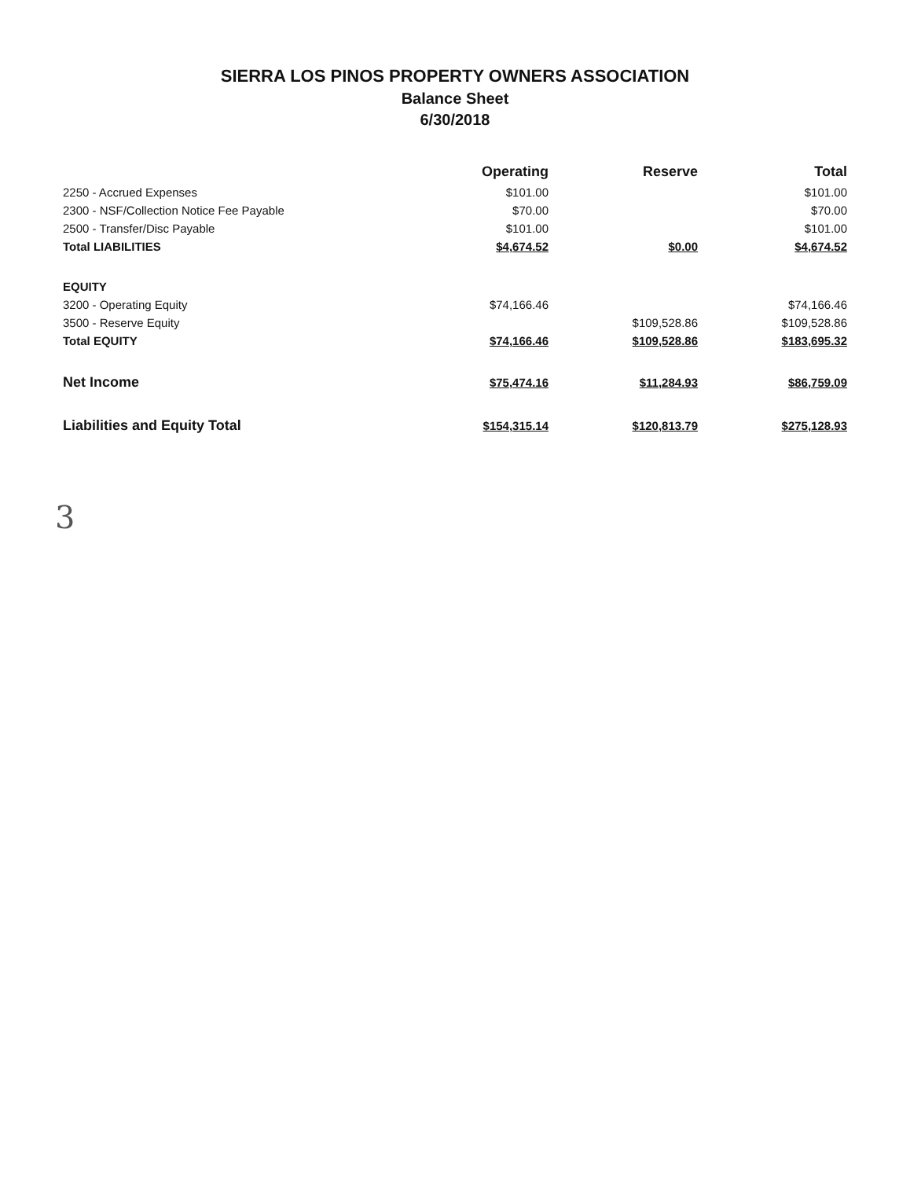SIERRA LOS PINOS PROPERTY OWNERS ASSOCIATION
Balance Sheet
6/30/2018
| | Operating | Reserve | Total |
| --- | --- | --- | --- |
| 2250 - Accrued Expenses | $101.00 | | $101.00 |
| 2300 - NSF/Collection Notice Fee Payable | $70.00 | | $70.00 |
| 2500 - Transfer/Disc Payable | $101.00 | | $101.00 |
| Total LIABILITIES | $4,674.52 | $0.00 | $4,674.52 |
| EQUITY | | | |
| 3200 - Operating Equity | $74,166.46 | | $74,166.46 |
| 3500 - Reserve Equity | | $109,528.86 | $109,528.86 |
| Total EQUITY | $74,166.46 | $109,528.86 | $183,695.32 |
| Net Income | $75,474.16 | $11,284.93 | $86,759.09 |
| Liabilities and Equity Total | $154,315.14 | $120,813.79 | $275,128.93 |
3